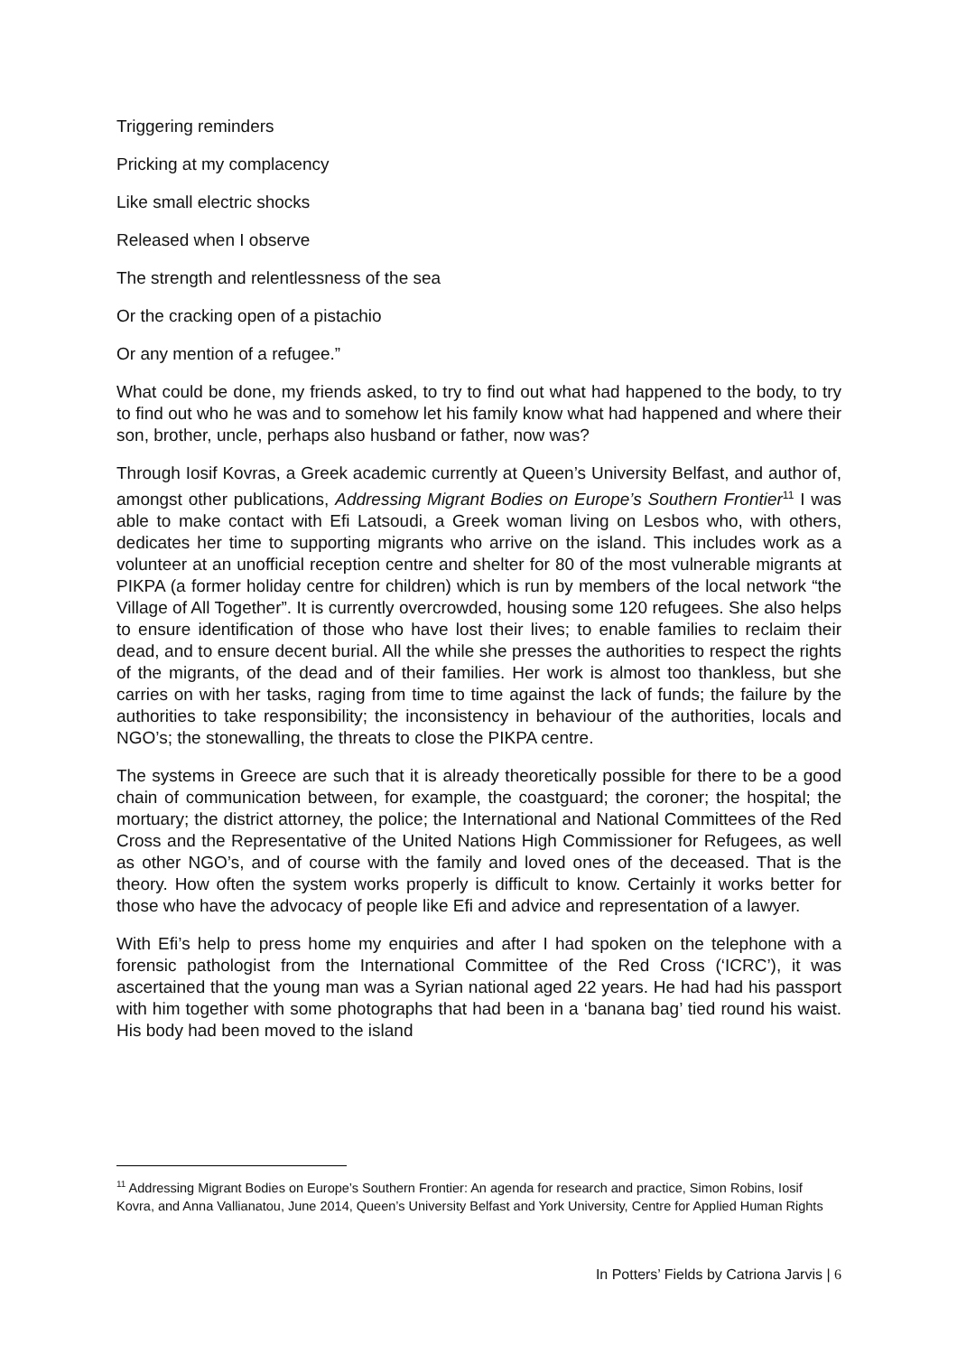Triggering reminders
Pricking at my complacency
Like small electric shocks
Released when I observe
The strength and relentlessness of the sea
Or the cracking open of a pistachio
Or any mention of a refugee.”
What could be done, my friends asked, to try to find out what had happened to the body, to try to find out who he was and to somehow let his family know what had happened and where their son, brother, uncle, perhaps also husband or father, now was?
Through Iosif Kovras, a Greek academic currently at Queen’s University Belfast, and author of, amongst other publications, Addressing Migrant Bodies on Europe’s Southern Frontier<sup>11</sup> I was able to make contact with Efi Latsoudi, a Greek woman living on Lesbos who, with others, dedicates her time to supporting migrants who arrive on the island. This includes work as a volunteer at an unofficial reception centre and shelter for 80 of the most vulnerable migrants at PIKPA (a former holiday centre for children) which is run by members of the local network “the Village of All Together”. It is currently overcrowded, housing some 120 refugees. She also helps to ensure identification of those who have lost their lives; to enable families to reclaim their dead, and to ensure decent burial. All the while she presses the authorities to respect the rights of the migrants, of the dead and of their families. Her work is almost too thankless, but she carries on with her tasks, raging from time to time against the lack of funds; the failure by the authorities to take responsibility; the inconsistency in behaviour of the authorities, locals and NGO’s; the stonewalling, the threats to close the PIKPA centre.
The systems in Greece are such that it is already theoretically possible for there to be a good chain of communication between, for example, the coastguard; the coroner; the hospital; the mortuary; the district attorney, the police; the International and National Committees of the Red Cross and the Representative of the United Nations High Commissioner for Refugees, as well as other NGO’s, and of course with the family and loved ones of the deceased. That is the theory. How often the system works properly is difficult to know. Certainly it works better for those who have the advocacy of people like Efi and advice and representation of a lawyer.
With Efi’s help to press home my enquiries and after I had spoken on the telephone with a forensic pathologist from the International Committee of the Red Cross (‘ICRC’), it was ascertained that the young man was a Syrian national aged 22 years. He had had his passport with him together with some photographs that had been in a ‘banana bag’ tied round his waist. His body had been moved to the island
<sup>11</sup> Addressing Migrant Bodies on Europe’s Southern Frontier: An agenda for research and practice, Simon Robins, Iosif Kovra, and Anna Vallianatou, June 2014, Queen’s University Belfast and York University, Centre for Applied Human Rights
In Potters’ Fields by Catriona Jarvis | 6